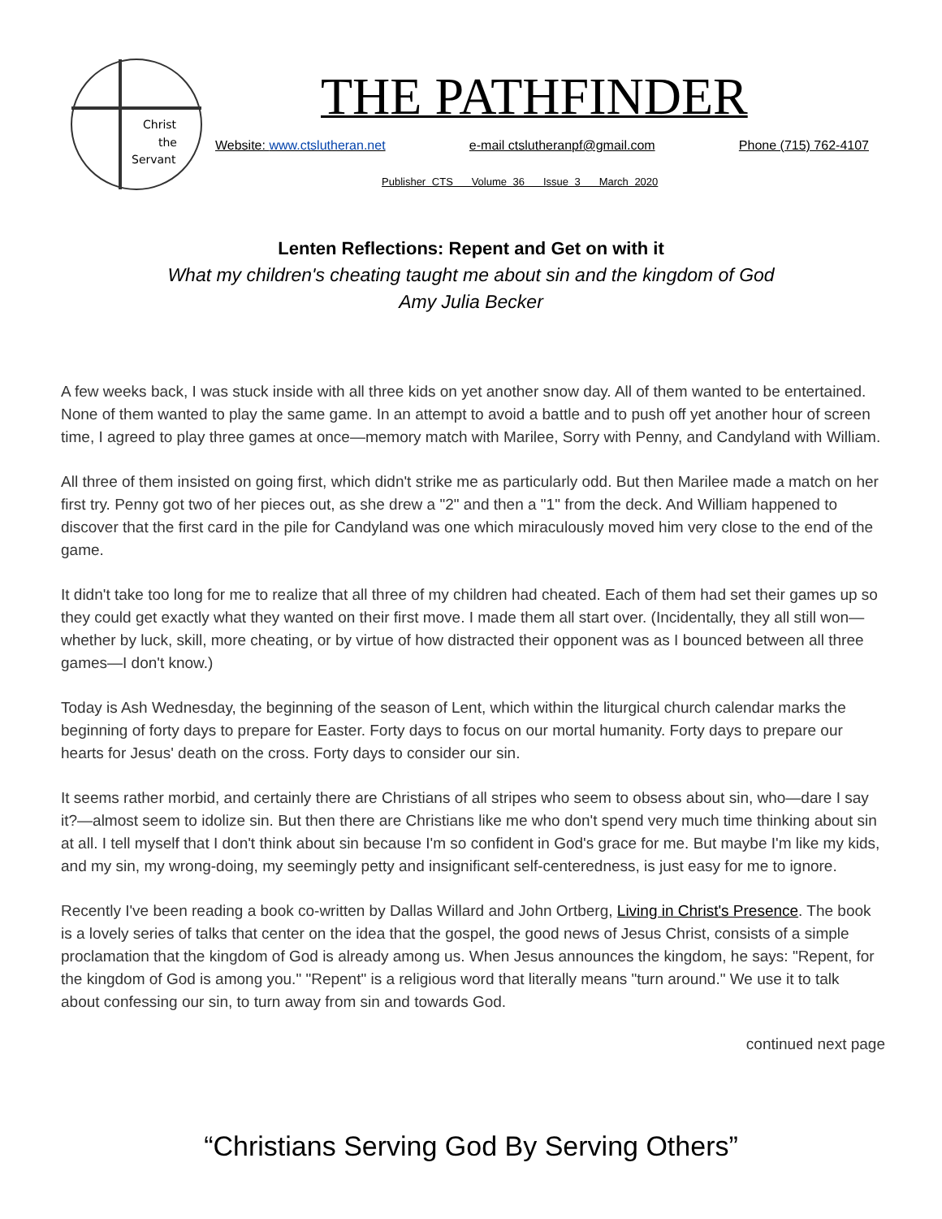Christ
the
Servant
THE PATHFINDER
Website: www.ctslutheran.net e-mail ctslutheranpf@gmail.com Phone (715) 762-4107
Publisher CTS Volume 36 Issue 3 March 2020
Lenten Reflections: Repent and Get on with it
What my children's cheating taught me about sin and the kingdom of God
Amy Julia Becker
A few weeks back, I was stuck inside with all three kids on yet another snow day. All of them wanted to be entertained. None of them wanted to play the same game. In an attempt to avoid a battle and to push off yet another hour of screen time, I agreed to play three games at once—memory match with Marilee, Sorry with Penny, and Candyland with William.
All three of them insisted on going first, which didn't strike me as particularly odd. But then Marilee made a match on her first try. Penny got two of her pieces out, as she drew a "2" and then a "1" from the deck. And William happened to discover that the first card in the pile for Candyland was one which miraculously moved him very close to the end of the game.
It didn't take too long for me to realize that all three of my children had cheated. Each of them had set their games up so they could get exactly what they wanted on their first move. I made them all start over. (Incidentally, they all still won—whether by luck, skill, more cheating, or by virtue of how distracted their opponent was as I bounced between all three games—I don't know.)
Today is Ash Wednesday, the beginning of the season of Lent, which within the liturgical church calendar marks the beginning of forty days to prepare for Easter. Forty days to focus on our mortal humanity. Forty days to prepare our hearts for Jesus' death on the cross. Forty days to consider our sin.
It seems rather morbid, and certainly there are Christians of all stripes who seem to obsess about sin, who—dare I say it?—almost seem to idolize sin. But then there are Christians like me who don't spend very much time thinking about sin at all. I tell myself that I don't think about sin because I'm so confident in God's grace for me. But maybe I'm like my kids, and my sin, my wrong-doing, my seemingly petty and insignificant self-centeredness, is just easy for me to ignore.
Recently I've been reading a book co-written by Dallas Willard and John Ortberg, Living in Christ's Presence. The book is a lovely series of talks that center on the idea that the gospel, the good news of Jesus Christ, consists of a simple proclamation that the kingdom of God is already among us. When Jesus announces the kingdom, he says: "Repent, for the kingdom of God is among you." "Repent" is a religious word that literally means "turn around." We use it to talk about confessing our sin, to turn away from sin and towards God.
continued next page
“Christians Serving God By Serving Others”